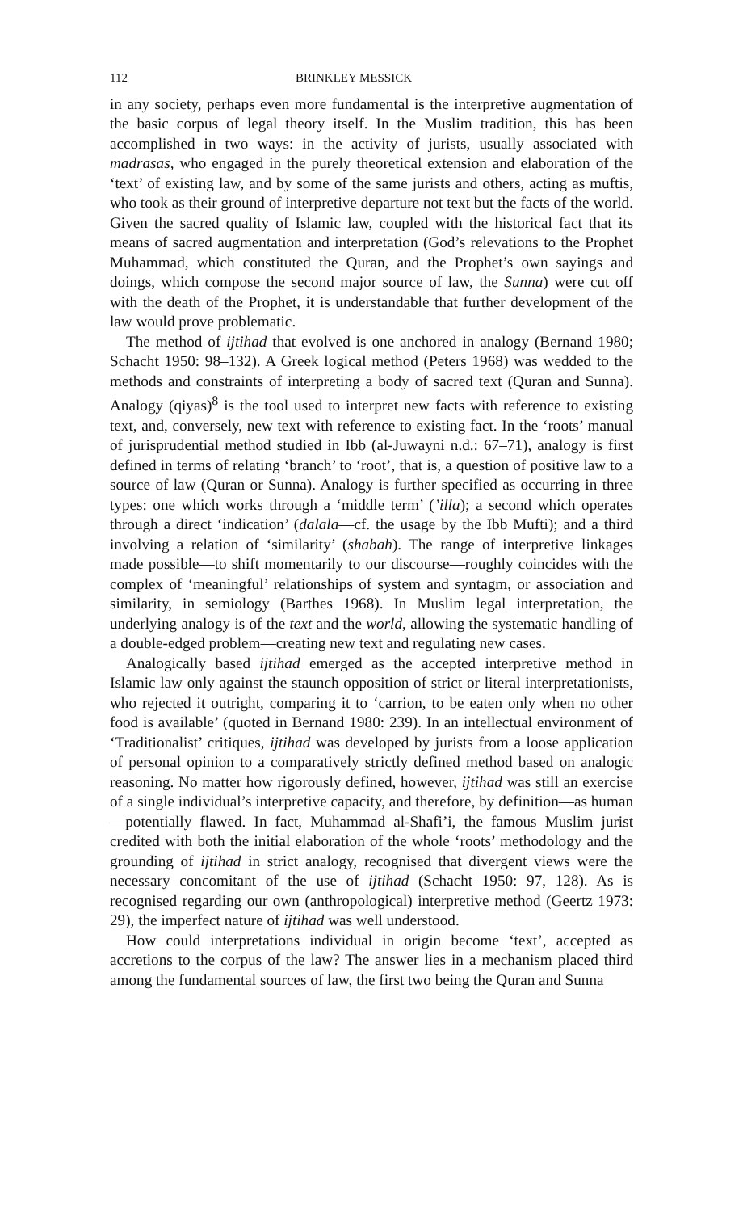112 BRINKLEY MESSICK
in any society, perhaps even more fundamental is the interpretive augmentation of the basic corpus of legal theory itself. In the Muslim tradition, this has been accomplished in two ways: in the activity of jurists, usually associated with madrasas, who engaged in the purely theoretical extension and elaboration of the ‘text’ of existing law, and by some of the same jurists and others, acting as muftis, who took as their ground of interpretive departure not text but the facts of the world. Given the sacred quality of Islamic law, coupled with the historical fact that its means of sacred augmentation and interpretation (God’s relevations to the Prophet Muhammad, which constituted the Quran, and the Prophet’s own sayings and doings, which compose the second major source of law, the Sunna) were cut off with the death of the Prophet, it is understandable that further development of the law would prove problematic.
The method of ijtihad that evolved is one anchored in analogy (Bernand 1980; Schacht 1950: 98–132). A Greek logical method (Peters 1968) was wedded to the methods and constraints of interpreting a body of sacred text (Quran and Sunna). Analogy (qiyas)<sup>8</sup> is the tool used to interpret new facts with reference to existing text, and, conversely, new text with reference to existing fact. In the ‘roots’ manual of jurisprudential method studied in Ibb (al-Juwayni n.d.: 67–71), analogy is first defined in terms of relating ‘branch’ to ‘root’, that is, a question of positive law to a source of law (Quran or Sunna). Analogy is further specified as occurring in three types: one which works through a ‘middle term’ (’illa); a second which operates through a direct ‘indication’ (dalala—cf. the usage by the Ibb Mufti); and a third involving a relation of ‘similarity’ (shabah). The range of interpretive linkages made possible—to shift momentarily to our discourse—roughly coincides with the complex of ‘meaningful’ relationships of system and syntagm, or association and similarity, in semiology (Barthes 1968). In Muslim legal interpretation, the underlying analogy is of the text and the world, allowing the systematic handling of a double-edged problem—creating new text and regulating new cases.
Analogically based ijtihad emerged as the accepted interpretive method in Islamic law only against the staunch opposition of strict or literal interpretationists, who rejected it outright, comparing it to ‘carrion, to be eaten only when no other food is available’ (quoted in Bernand 1980: 239). In an intellectual environment of ‘Traditionalist’ critiques, ijtihad was developed by jurists from a loose application of personal opinion to a comparatively strictly defined method based on analogic reasoning. No matter how rigorously defined, however, ijtihad was still an exercise of a single individual’s interpretive capacity, and therefore, by definition—as human—potentially flawed. In fact, Muhammad al-Shafi’i, the famous Muslim jurist credited with both the initial elaboration of the whole ‘roots’ methodology and the grounding of ijtihad in strict analogy, recognised that divergent views were the necessary concomitant of the use of ijtihad (Schacht 1950: 97, 128). As is recognised regarding our own (anthropological) interpretive method (Geertz 1973: 29), the imperfect nature of ijtihad was well understood.
How could interpretations individual in origin become ‘text’, accepted as accretions to the corpus of the law? The answer lies in a mechanism placed third among the fundamental sources of law, the first two being the Quran and Sunna